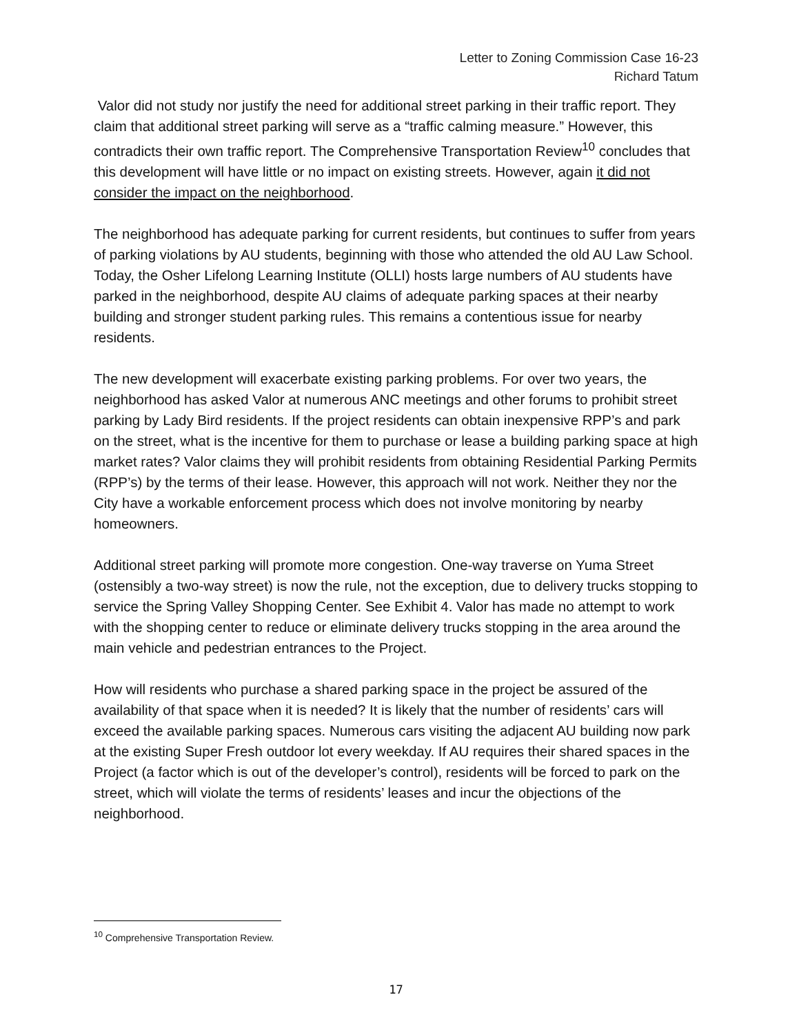Letter to Zoning Commission Case 16-23
Richard Tatum
Valor did not study nor justify the need for additional street parking in their traffic report. They claim that additional street parking will serve as a “traffic calming measure.” However, this contradicts their own traffic report. The Comprehensive Transportation Review<sup>10</sup> concludes that this development will have little or no impact on existing streets. However, again it did not consider the impact on the neighborhood.
The neighborhood has adequate parking for current residents, but continues to suffer from years of parking violations by AU students, beginning with those who attended the old AU Law School. Today, the Osher Lifelong Learning Institute (OLLI) hosts large numbers of AU students have parked in the neighborhood, despite AU claims of adequate parking spaces at their nearby building and stronger student parking rules. This remains a contentious issue for nearby residents.
The new development will exacerbate existing parking problems. For over two years, the neighborhood has asked Valor at numerous ANC meetings and other forums to prohibit street parking by Lady Bird residents. If the project residents can obtain inexpensive RPP’s and park on the street, what is the incentive for them to purchase or lease a building parking space at high market rates? Valor claims they will prohibit residents from obtaining Residential Parking Permits (RPP’s) by the terms of their lease. However, this approach will not work. Neither they nor the City have a workable enforcement process which does not involve monitoring by nearby homeowners.
Additional street parking will promote more congestion. One-way traverse on Yuma Street (ostensibly a two-way street) is now the rule, not the exception, due to delivery trucks stopping to service the Spring Valley Shopping Center. See Exhibit 4. Valor has made no attempt to work with the shopping center to reduce or eliminate delivery trucks stopping in the area around the main vehicle and pedestrian entrances to the Project.
How will residents who purchase a shared parking space in the project be assured of the availability of that space when it is needed? It is likely that the number of residents’ cars will exceed the available parking spaces. Numerous cars visiting the adjacent AU building now park at the existing Super Fresh outdoor lot every weekday. If AU requires their shared spaces in the Project (a factor which is out of the developer’s control), residents will be forced to park on the street, which will violate the terms of residents’ leases and incur the objections of the neighborhood.
<sup>10</sup> Comprehensive Transportation Review.
17